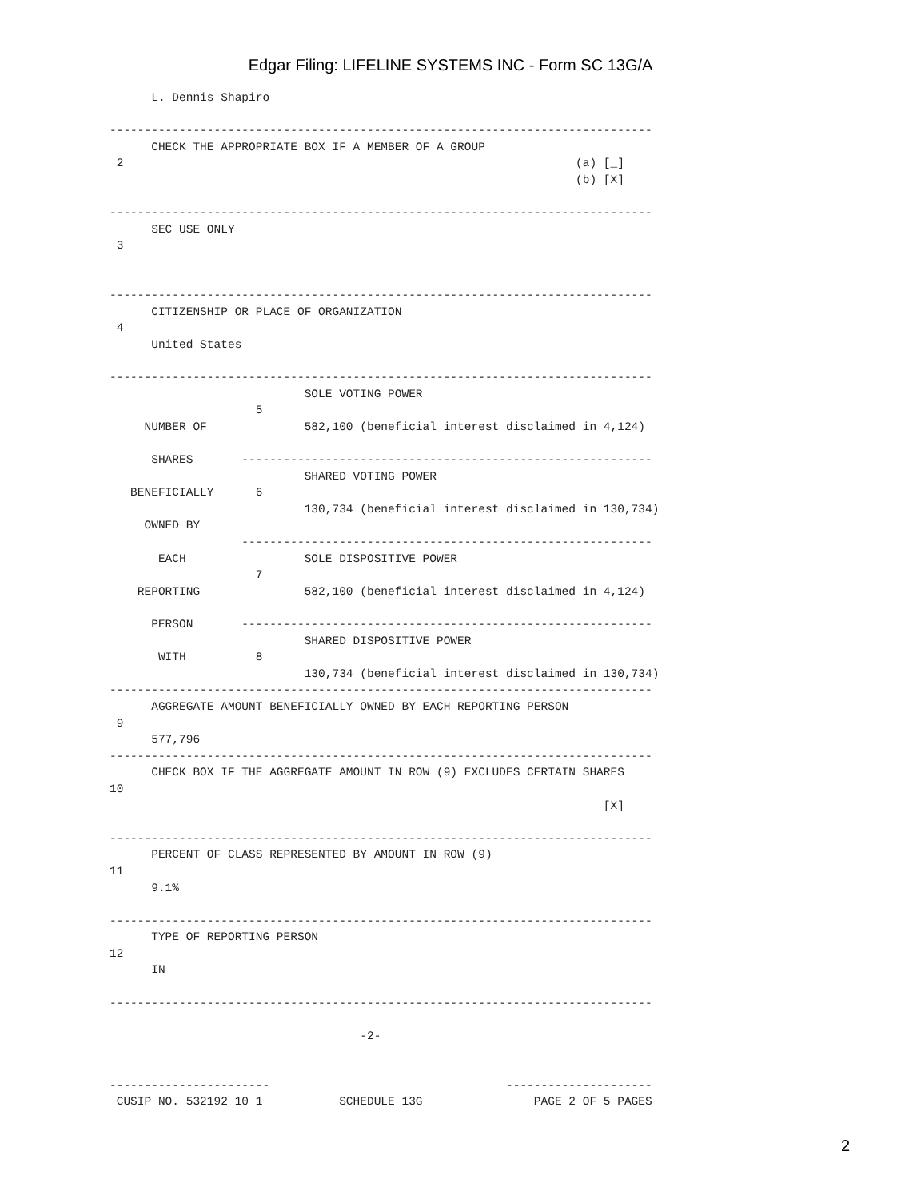Edgar Filing: LIFELINE SYSTEMS INC - Form SC 13G/A
      L. Dennis Shapiro

------------------------------------------------------------------------------
      CHECK THE APPROPRIATE BOX IF A MEMBER OF A GROUP
 2                                                                 (a) [_]
                                                                   (b) [X]

------------------------------------------------------------------------------
      SEC USE ONLY
 3


------------------------------------------------------------------------------
      CITIZENSHIP OR PLACE OF ORGANIZATION
 4
      United States

------------------------------------------------------------------------------
                            SOLE VOTING POWER
                     5
     NUMBER OF              582,100 (beneficial interest disclaimed in 4,124)

      SHARES       -----------------------------------------------------------
                            SHARED VOTING POWER
   BENEFICIALLY      6
                            130,734 (beneficial interest disclaimed in 130,734)
     OWNED BY
                   -----------------------------------------------------------
       EACH                 SOLE DISPOSITIVE POWER
                     7
    REPORTING               582,100 (beneficial interest disclaimed in 4,124)

      PERSON       -----------------------------------------------------------
                            SHARED DISPOSITIVE POWER
       WITH          8
                            130,734 (beneficial interest disclaimed in 130,734)
------------------------------------------------------------------------------
      AGGREGATE AMOUNT BENEFICIALLY OWNED BY EACH REPORTING PERSON
 9
      577,796
------------------------------------------------------------------------------
      CHECK BOX IF THE AGGREGATE AMOUNT IN ROW (9) EXCLUDES CERTAIN SHARES
10
                                                                       [X]

------------------------------------------------------------------------------
      PERCENT OF CLASS REPRESENTED BY AMOUNT IN ROW (9)
11
      9.1%

------------------------------------------------------------------------------
      TYPE OF REPORTING PERSON
12
      IN

------------------------------------------------------------------------------

                                    -2-


-----------------------                                  ---------------------
 CUSIP NO. 532192 10 1           SCHEDULE 13G                PAGE 2 OF 5 PAGES
2